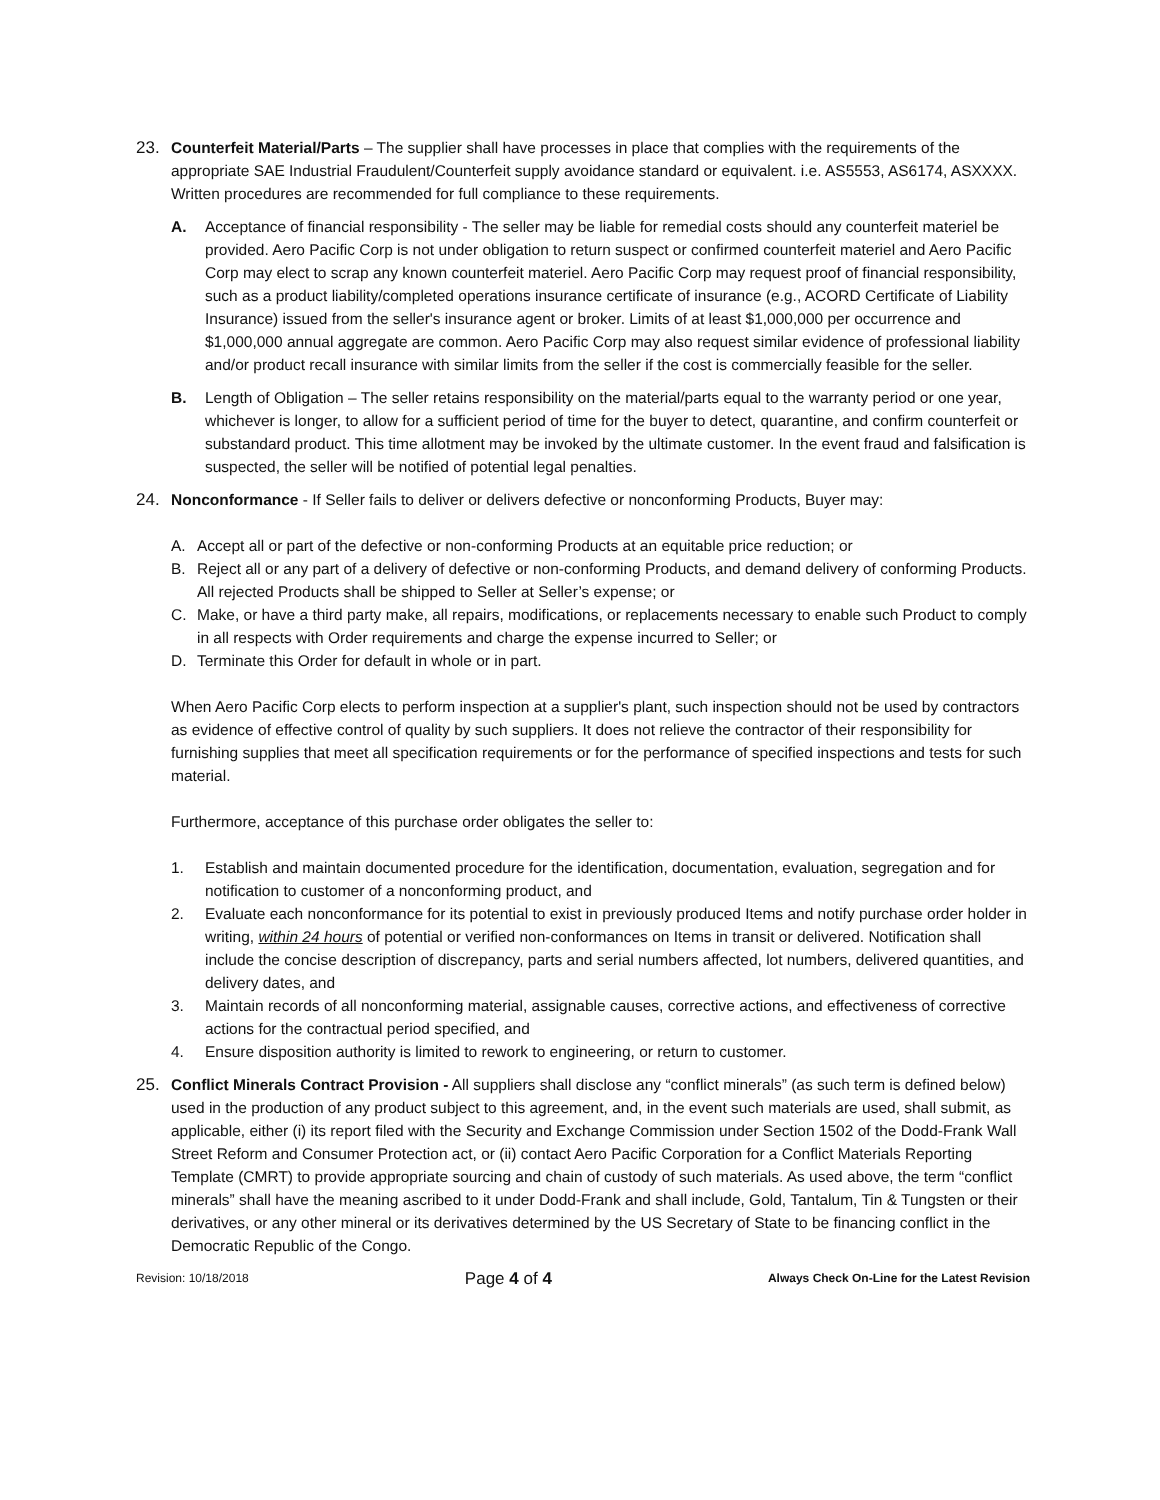23. Counterfeit Material/Parts – The supplier shall have processes in place that complies with the requirements of the appropriate SAE Industrial Fraudulent/Counterfeit supply avoidance standard or equivalent. i.e. AS5553, AS6174, ASXXXX. Written procedures are recommended for full compliance to these requirements.
A. Acceptance of financial responsibility - The seller may be liable for remedial costs should any counterfeit materiel be provided. Aero Pacific Corp is not under obligation to return suspect or confirmed counterfeit materiel and Aero Pacific Corp may elect to scrap any known counterfeit materiel. Aero Pacific Corp may request proof of financial responsibility, such as a product liability/completed operations insurance certificate of insurance (e.g., ACORD Certificate of Liability Insurance) issued from the seller's insurance agent or broker. Limits of at least $1,000,000 per occurrence and $1,000,000 annual aggregate are common. Aero Pacific Corp may also request similar evidence of professional liability and/or product recall insurance with similar limits from the seller if the cost is commercially feasible for the seller.
B. Length of Obligation – The seller retains responsibility on the material/parts equal to the warranty period or one year, whichever is longer, to allow for a sufficient period of time for the buyer to detect, quarantine, and confirm counterfeit or substandard product. This time allotment may be invoked by the ultimate customer. In the event fraud and falsification is suspected, the seller will be notified of potential legal penalties.
24. Nonconformance - If Seller fails to deliver or delivers defective or nonconforming Products, Buyer may:
A. Accept all or part of the defective or non-conforming Products at an equitable price reduction; or
B. Reject all or any part of a delivery of defective or non-conforming Products, and demand delivery of conforming Products. All rejected Products shall be shipped to Seller at Seller’s expense; or
C. Make, or have a third party make, all repairs, modifications, or replacements necessary to enable such Product to comply in all respects with Order requirements and charge the expense incurred to Seller; or
D. Terminate this Order for default in whole or in part.
When Aero Pacific Corp elects to perform inspection at a supplier's plant, such inspection should not be used by contractors as evidence of effective control of quality by such suppliers. It does not relieve the contractor of their responsibility for furnishing supplies that meet all specification requirements or for the performance of specified inspections and tests for such material.
Furthermore, acceptance of this purchase order obligates the seller to:
1. Establish and maintain documented procedure for the identification, documentation, evaluation, segregation and for notification to customer of a nonconforming product, and
2. Evaluate each nonconformance for its potential to exist in previously produced Items and notify purchase order holder in writing, within 24 hours of potential or verified non-conformances on Items in transit or delivered. Notification shall include the concise description of discrepancy, parts and serial numbers affected, lot numbers, delivered quantities, and delivery dates, and
3. Maintain records of all nonconforming material, assignable causes, corrective actions, and effectiveness of corrective actions for the contractual period specified, and
4. Ensure disposition authority is limited to rework to engineering, or return to customer.
25. Conflict Minerals Contract Provision - All suppliers shall disclose any “conflict minerals” (as such term is defined below) used in the production of any product subject to this agreement, and, in the event such materials are used, shall submit, as applicable, either (i) its report filed with the Security and Exchange Commission under Section 1502 of the Dodd-Frank Wall Street Reform and Consumer Protection act, or (ii) contact Aero Pacific Corporation for a Conflict Materials Reporting Template (CMRT) to provide appropriate sourcing and chain of custody of such materials. As used above, the term “conflict minerals” shall have the meaning ascribed to it under Dodd-Frank and shall include, Gold, Tantalum, Tin & Tungsten or their derivatives, or any other mineral or its derivatives determined by the US Secretary of State to be financing conflict in the Democratic Republic of the Congo.
Revision: 10/18/2018 Page 4 of 4 Always Check On-Line for the Latest Revision